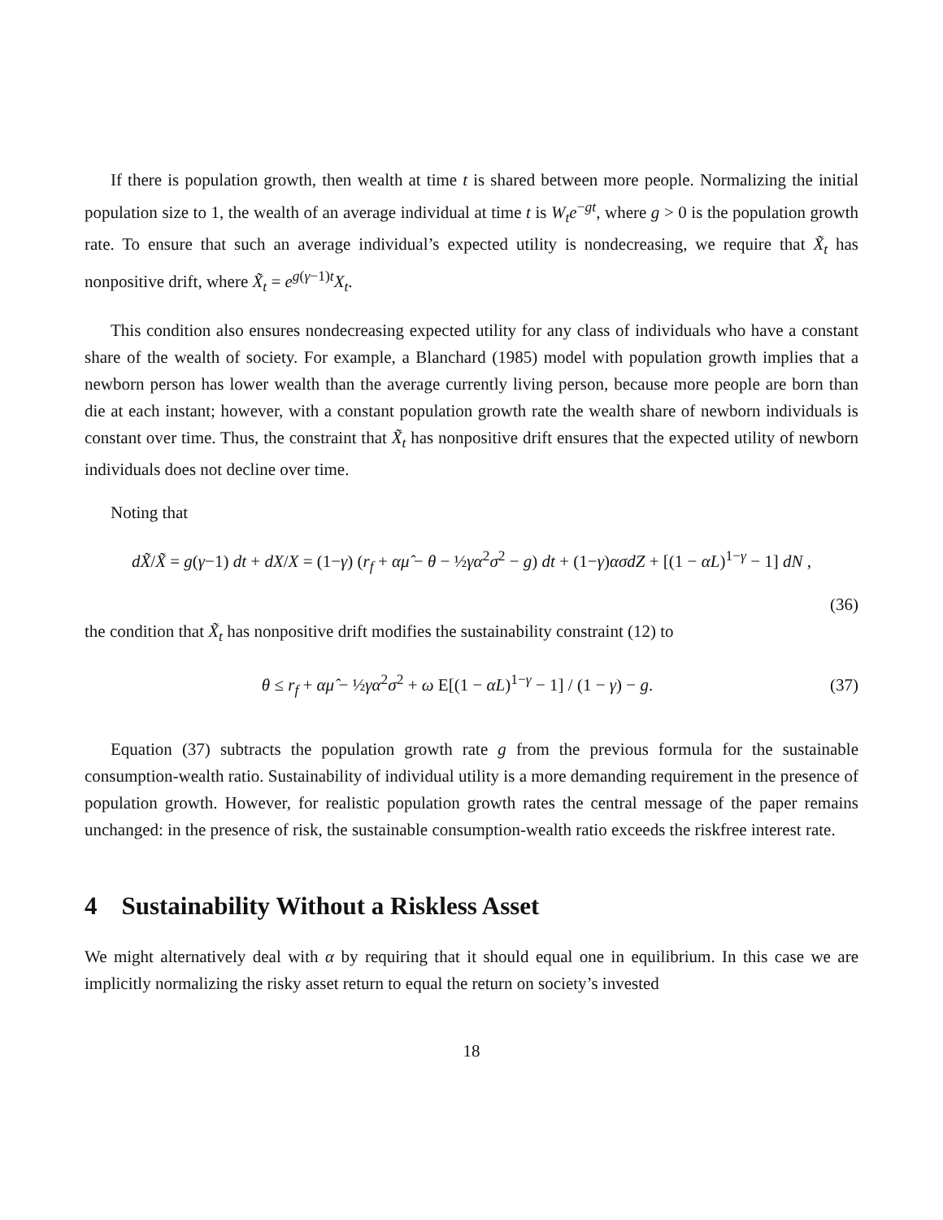If there is population growth, then wealth at time t is shared between more people. Normalizing the initial population size to 1, the wealth of an average individual at time t is W<sub>t</sub>e<sup>−gt</sup>, where g > 0 is the population growth rate. To ensure that such an average individual’s expected utility is nondecreasing, we require that X̃<sub>t</sub> has nonpositive drift, where X̃<sub>t</sub> = e<sup>g(γ−1)t</sup>X<sub>t</sub>.
This condition also ensures nondecreasing expected utility for any class of individuals who have a constant share of the wealth of society. For example, a Blanchard (1985) model with population growth implies that a newborn person has lower wealth than the average currently living person, because more people are born than die at each instant; however, with a constant population growth rate the wealth share of newborn individuals is constant over time. Thus, the constraint that X̃<sub>t</sub> has nonpositive drift ensures that the expected utility of newborn individuals does not decline over time.
Noting that
dX̃/X̃ = g(γ−1) dt + dX/X = (1−γ) (r<sub>f</sub> + αμ̂ − θ − ½γα<sup>2</sup>σ<sup>2</sup> − g) dt + (1−γ)ασdZ + [(1 − αL)<sup>1−γ</sup> − 1] dN ,
(36)
the condition that X̃<sub>t</sub> has nonpositive drift modifies the sustainability constraint (12) to
θ ≤ r<sub>f</sub> + αμ̂ − ½γα<sup>2</sup>σ<sup>2</sup> + ω E[(1 − αL)<sup>1−γ</sup> − 1] / (1 − γ) − g.
(37)
Equation (37) subtracts the population growth rate g from the previous formula for the sustainable consumption-wealth ratio. Sustainability of individual utility is a more demanding requirement in the presence of population growth. However, for realistic population growth rates the central message of the paper remains unchanged: in the presence of risk, the sustainable consumption-wealth ratio exceeds the riskfree interest rate.
4 Sustainability Without a Riskless Asset
We might alternatively deal with α by requiring that it should equal one in equilibrium. In this case we are implicitly normalizing the risky asset return to equal the return on society’s invested
18